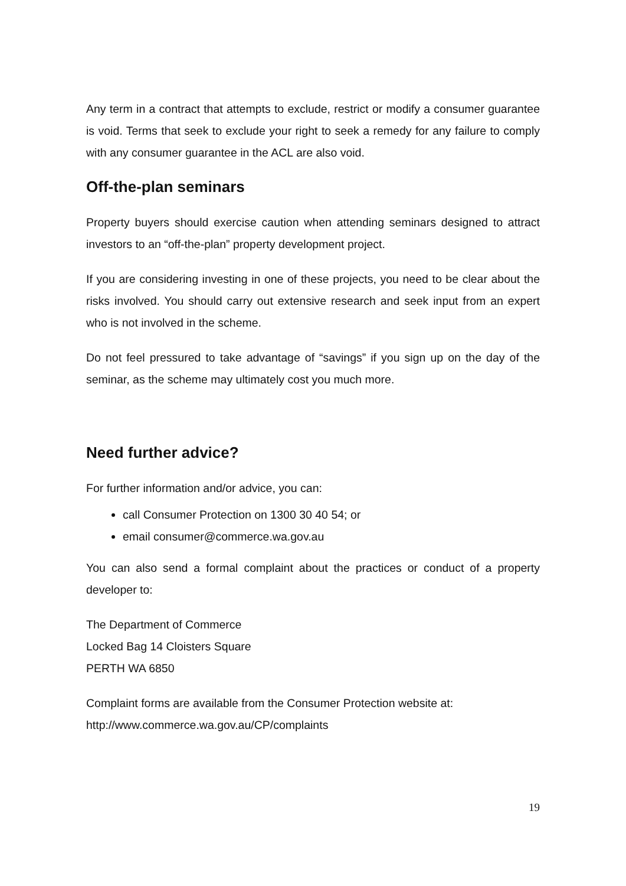Any term in a contract that attempts to exclude, restrict or modify a consumer guarantee is void. Terms that seek to exclude your right to seek a remedy for any failure to comply with any consumer guarantee in the ACL are also void.
Off-the-plan seminars
Property buyers should exercise caution when attending seminars designed to attract investors to an “off-the-plan” property development project.
If you are considering investing in one of these projects, you need to be clear about the risks involved. You should carry out extensive research and seek input from an expert who is not involved in the scheme.
Do not feel pressured to take advantage of “savings” if you sign up on the day of the seminar, as the scheme may ultimately cost you much more.
Need further advice?
For further information and/or advice, you can:
call Consumer Protection on 1300 30 40 54; or
email consumer@commerce.wa.gov.au
You can also send a formal complaint about the practices or conduct of a property developer to:
The Department of Commerce
Locked Bag 14 Cloisters Square
PERTH WA 6850
Complaint forms are available from the Consumer Protection website at:
http://www.commerce.wa.gov.au/CP/complaints
19